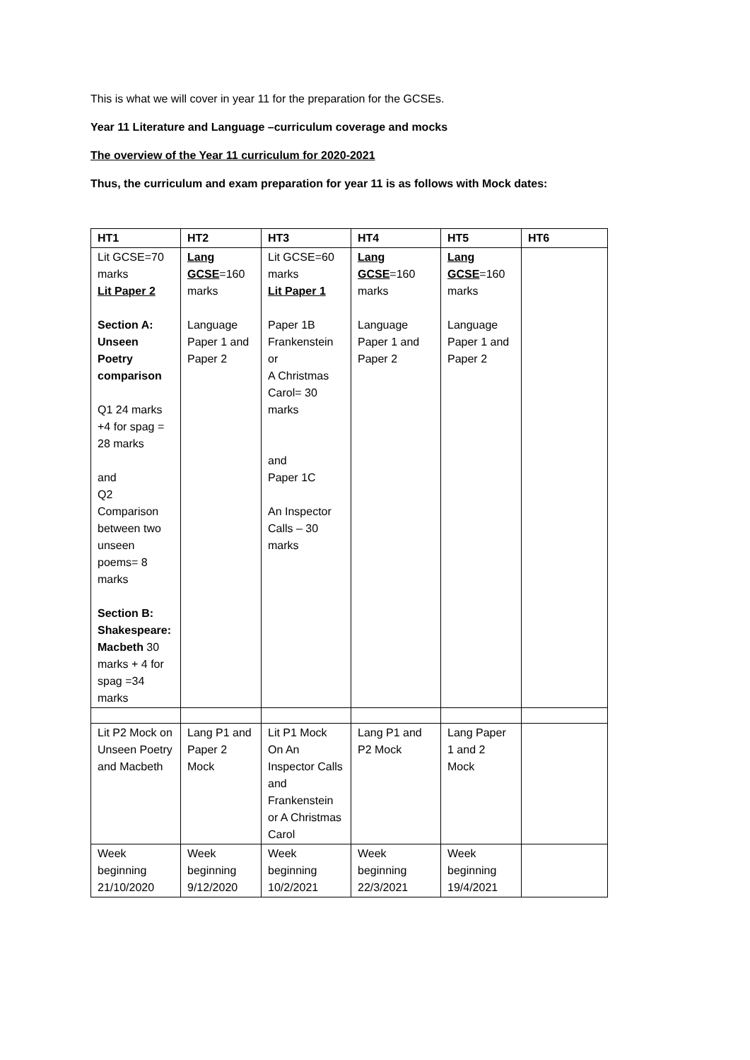This is what we will cover in year 11 for the preparation for the GCSEs.
Year 11 Literature and Language –curriculum coverage and mocks
The overview of the Year 11 curriculum for 2020-2021
Thus, the curriculum and exam preparation for year 11 is as follows with Mock dates:
| HT1 | HT2 | HT3 | HT4 | HT5 | HT6 |
| --- | --- | --- | --- | --- | --- |
| Lit GCSE=70 marks Lit Paper 2 Section A: Unseen Poetry comparison Q1 24 marks +4 for spag = 28 marks and Q2 Comparison between two unseen poems= 8 marks Section B: Shakespeare: Macbeth 30 marks + 4 for spag =34 marks | Lang GCSE =160 marks Language Paper 1 and Paper 2 | Lit GCSE=60 marks Lit Paper 1 Paper 1B Frankenstein or A Christmas Carol= 30 marks and Paper 1C An Inspector Calls – 30 marks | Lang GCSE =160 marks Language Paper 1 and Paper 2 | Lang GCSE =160 marks Language Paper 1 and Paper 2 | |
| Lit P2 Mock on Unseen Poetry and Macbeth | Lang P1 and Paper 2 Mock | Lit P1 Mock On An Inspector Calls and Frankenstein or A Christmas Carol | Lang P1 and P2 Mock | Lang Paper 1 and 2 Mock | |
| Week beginning 21/10/2020 | Week beginning 9/12/2020 | Week beginning 10/2/2021 | Week beginning 22/3/2021 | Week beginning 19/4/2021 | |